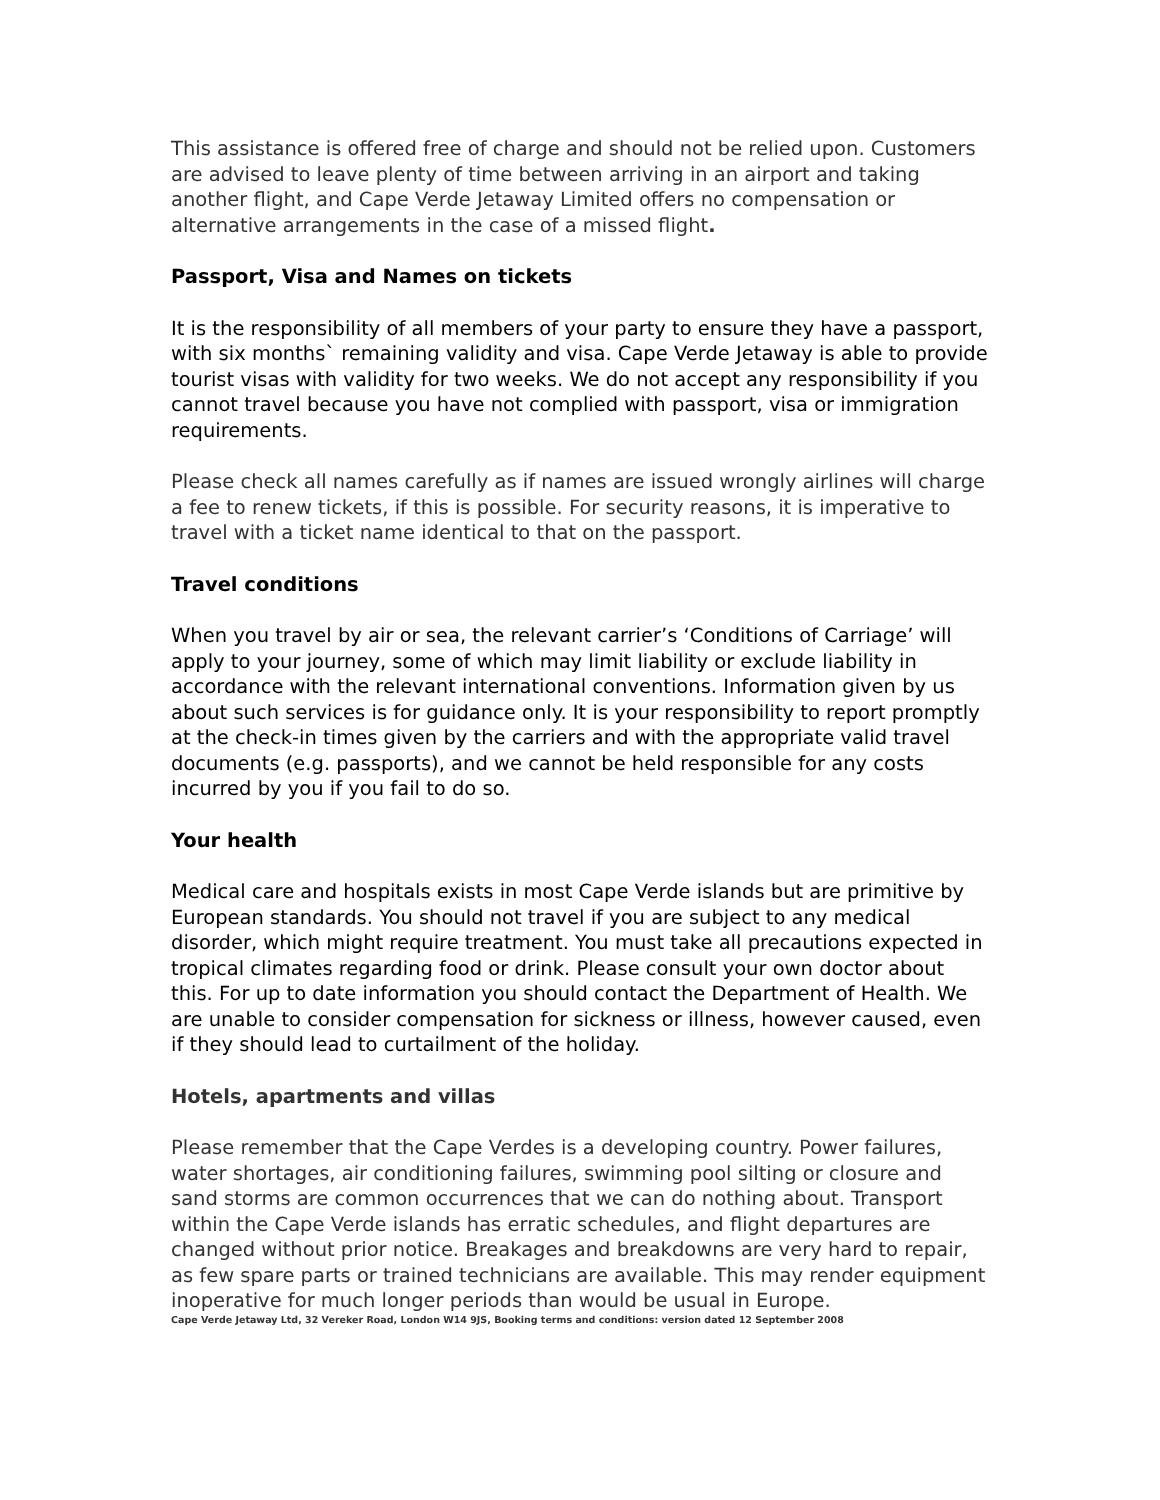This assistance is offered free of charge and should not be relied upon. Customers are advised to leave plenty of time between arriving in an airport and taking another flight, and Cape Verde Jetaway Limited offers no compensation or alternative arrangements in the case of a missed flight.
Passport, Visa and Names on tickets
It is the responsibility of all members of your party to ensure they have a passport, with six months` remaining validity and visa. Cape Verde Jetaway is able to provide tourist visas with validity for two weeks. We do not accept any responsibility if you cannot travel because you have not complied with passport, visa or immigration requirements.
Please check all names carefully as if names are issued wrongly airlines will charge a fee to renew tickets, if this is possible. For security reasons, it is imperative to travel with a ticket name identical to that on the passport.
Travel conditions
When you travel by air or sea, the relevant carrier’s ‘Conditions of Carriage’ will apply to your journey, some of which may limit liability or exclude liability in accordance with the relevant international conventions. Information given by us about such services is for guidance only. It is your responsibility to report promptly at the check-in times given by the carriers and with the appropriate valid travel documents (e.g. passports), and we cannot be held responsible for any costs incurred by you if you fail to do so.
Your health
Medical care and hospitals exists in most Cape Verde islands but are primitive by European standards. You should not travel if you are subject to any medical disorder, which might require treatment. You must take all precautions expected in tropical climates regarding food or drink. Please consult your own doctor about this. For up to date information you should contact the Department of Health. We are unable to consider compensation for sickness or illness, however caused, even if they should lead to curtailment of the holiday.
Hotels, apartments and villas
Please remember that the Cape Verdes is a developing country. Power failures, water shortages, air conditioning failures, swimming pool silting or closure and sand storms are common occurrences that we can do nothing about. Transport within the Cape Verde islands has erratic schedules, and flight departures are changed without prior notice. Breakages and breakdowns are very hard to repair, as few spare parts or trained technicians are available. This may render equipment inoperative for much longer periods than would be usual in Europe.
Cape Verde Jetaway Ltd, 32 Vereker Road, London W14 9JS, Booking terms and conditions: version dated 12 September 2008